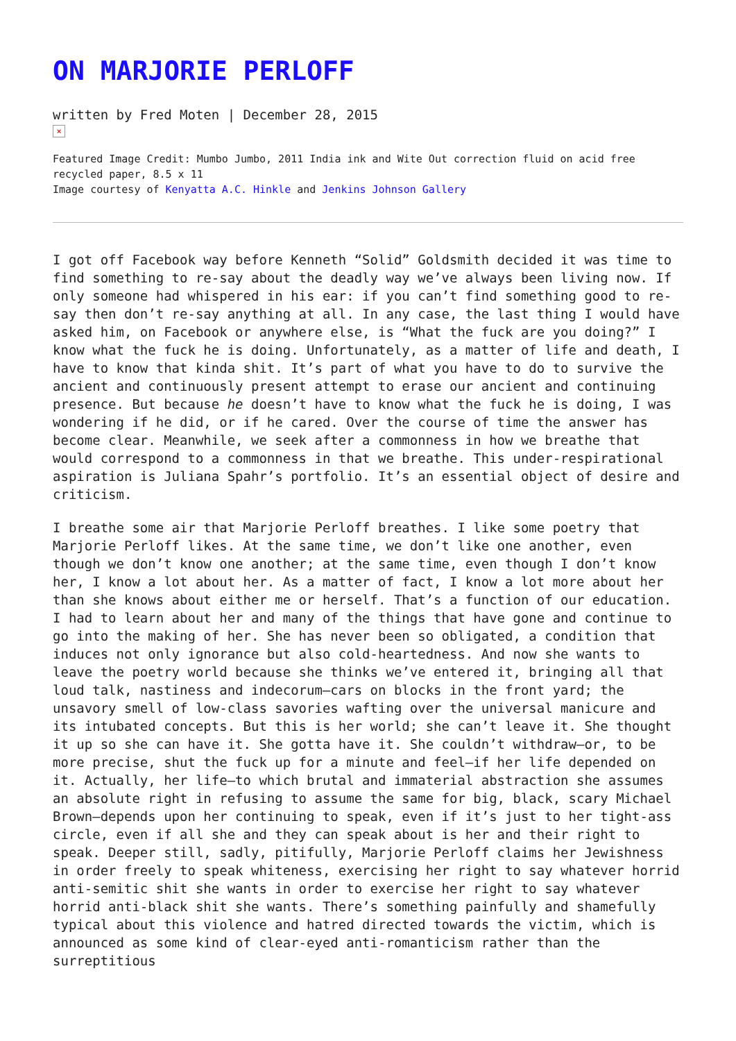ON MARJORIE PERLOFF
written by Fred Moten | December 28, 2015
×
Featured Image Credit: Mumbo Jumbo, 2011 India ink and Wite Out correction fluid on acid free recycled paper, 8.5 x 11
Image courtesy of Kenyatta A.C. Hinkle and Jenkins Johnson Gallery
I got off Facebook way before Kenneth “Solid” Goldsmith decided it was time to find something to re-say about the deadly way we’ve always been living now. If only someone had whispered in his ear: if you can’t find something good to re-say then don’t re-say anything at all. In any case, the last thing I would have asked him, on Facebook or anywhere else, is “What the fuck are you doing?” I know what the fuck he is doing. Unfortunately, as a matter of life and death, I have to know that kinda shit. It’s part of what you have to do to survive the ancient and continuously present attempt to erase our ancient and continuing presence. But because he doesn’t have to know what the fuck he is doing, I was wondering if he did, or if he cared. Over the course of time the answer has become clear. Meanwhile, we seek after a commonness in how we breathe that would correspond to a commonness in that we breathe. This under-respirational aspiration is Juliana Spahr’s portfolio. It’s an essential object of desire and criticism.
I breathe some air that Marjorie Perloff breathes. I like some poetry that Marjorie Perloff likes. At the same time, we don’t like one another, even though we don’t know one another; at the same time, even though I don’t know her, I know a lot about her. As a matter of fact, I know a lot more about her than she knows about either me or herself. That’s a function of our education. I had to learn about her and many of the things that have gone and continue to go into the making of her. She has never been so obligated, a condition that induces not only ignorance but also cold-heartedness. And now she wants to leave the poetry world because she thinks we’ve entered it, bringing all that loud talk, nastiness and indecorum—cars on blocks in the front yard; the unsavory smell of low-class savories wafting over the universal manicure and its intubated concepts. But this is her world; she can’t leave it. She thought it up so she can have it. She gotta have it. She couldn’t withdraw—or, to be more precise, shut the fuck up for a minute and feel—if her life depended on it. Actually, her life—to which brutal and immaterial abstraction she assumes an absolute right in refusing to assume the same for big, black, scary Michael Brown—depends upon her continuing to speak, even if it’s just to her tight-ass circle, even if all she and they can speak about is her and their right to speak. Deeper still, sadly, pitifully, Marjorie Perloff claims her Jewishness in order freely to speak whiteness, exercising her right to say whatever horrid anti-semitic shit she wants in order to exercise her right to say whatever horrid anti-black shit she wants. There’s something painfully and shamefully typical about this violence and hatred directed towards the victim, which is announced as some kind of clear-eyed anti-romanticism rather than the surreptitious